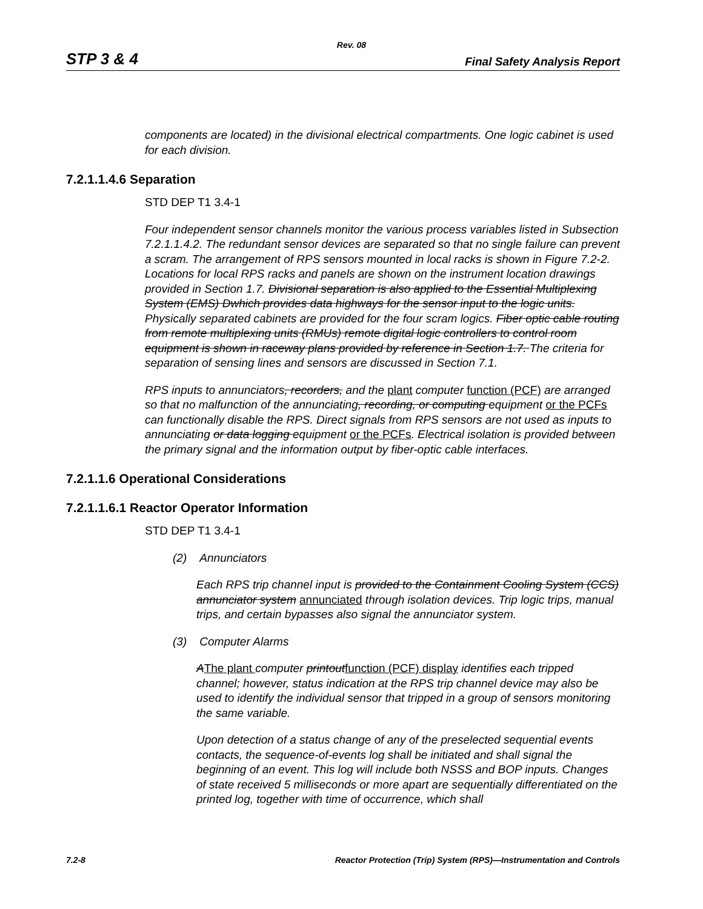Rev. 08
STP 3 & 4 Final Safety Analysis Report
components are located) in the divisional electrical compartments. One logic cabinet is used for each division.
7.2.1.1.4.6 Separation
STD DEP T1 3.4-1
Four independent sensor channels monitor the various process variables listed in Subsection 7.2.1.1.4.2. The redundant sensor devices are separated so that no single failure can prevent a scram. The arrangement of RPS sensors mounted in local racks is shown in Figure 7.2-2. Locations for local RPS racks and panels are shown on the instrument location drawings provided in Section 1.7. Divisional separation is also applied to the Essential Multiplexing System (EMS) Dwhich provides data highways for the sensor input to the logic units. Physically separated cabinets are provided for the four scram logics. Fiber optic cable routing from remote multiplexing units (RMUs) remote digital logic controllers to control room equipment is shown in raceway plans provided by reference in Section 1.7. The criteria for separation of sensing lines and sensors are discussed in Section 7.1.
RPS inputs to annunciators, recorders, and the plant computer function (PCF) are arranged so that no malfunction of the annunciating, recording, or computing equipment or the PCFs can functionally disable the RPS. Direct signals from RPS sensors are not used as inputs to annunciating or data logging equipment or the PCFs. Electrical isolation is provided between the primary signal and the information output by fiber-optic cable interfaces.
7.2.1.1.6 Operational Considerations
7.2.1.1.6.1 Reactor Operator Information
STD DEP T1 3.4-1
(2) Annunciators
Each RPS trip channel input is provided to the Containment Cooling System (CCS) annunciator system annunciated through isolation devices. Trip logic trips, manual trips, and certain bypasses also signal the annunciator system.
(3) Computer Alarms
AThe plant computer printout function (PCF) display identifies each tripped channel; however, status indication at the RPS trip channel device may also be used to identify the individual sensor that tripped in a group of sensors monitoring the same variable.
Upon detection of a status change of any of the preselected sequential events contacts, the sequence-of-events log shall be initiated and shall signal the beginning of an event. This log will include both NSSS and BOP inputs. Changes of state received 5 milliseconds or more apart are sequentially differentiated on the printed log, together with time of occurrence, which shall
7.2-8 Reactor Protection (Trip) System (RPS)—Instrumentation and Controls